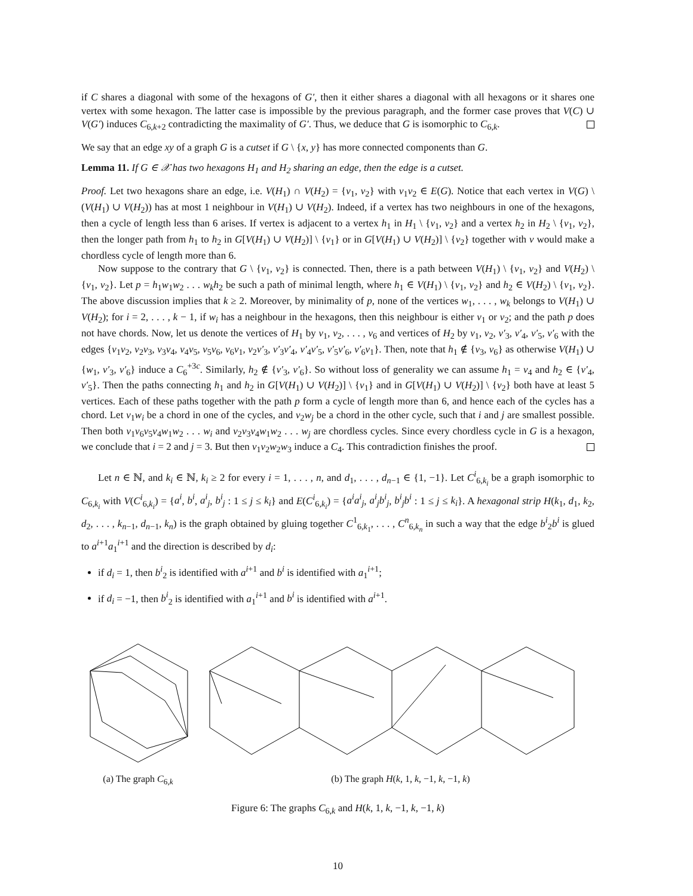if C shares a diagonal with some of the hexagons of G′, then it either shares a diagonal with all hexagons or it shares one vertex with some hexagon. The latter case is impossible by the previous paragraph, and the former case proves that V(C) ∪ V(G′) induces C<sub>6,k+2</sub> contradicting the maximality of G′. Thus, we deduce that G is isomorphic to C<sub>6,k</sub>.
We say that an edge xy of a graph G is a cutset if G \ {x, y} has more connected components than G.
Lemma 11. If G ∈ 𝒳 has two hexagons H<sub>1</sub> and H<sub>2</sub> sharing an edge, then the edge is a cutset.
Proof. Let two hexagons share an edge, i.e. V(H<sub>1</sub>) ∩ V(H<sub>2</sub>) = {v<sub>1</sub>, v<sub>2</sub>} with v<sub>1</sub>v<sub>2</sub> ∈ E(G). Notice that each vertex in V(G) \ (V(H<sub>1</sub>) ∪ V(H<sub>2</sub>)) has at most 1 neighbour in V(H<sub>1</sub>) ∪ V(H<sub>2</sub>). Indeed, if a vertex has two neighbours in one of the hexagons, then a cycle of length less than 6 arises. If vertex is adjacent to a vertex h<sub>1</sub> in H<sub>1</sub> \ {v<sub>1</sub>, v<sub>2</sub>} and a vertex h<sub>2</sub> in H<sub>2</sub> \ {v<sub>1</sub>, v<sub>2</sub>}, then the longer path from h<sub>1</sub> to h<sub>2</sub> in G[V(H<sub>1</sub>) ∪ V(H<sub>2</sub>)] \ {v<sub>1</sub>} or in G[V(H<sub>1</sub>) ∪ V(H<sub>2</sub>)] \ {v<sub>2</sub>} together with v would make a chordless cycle of length more than 6.
Now suppose to the contrary that G \ {v<sub>1</sub>, v<sub>2</sub>} is connected. Then, there is a path between V(H<sub>1</sub>) \ {v<sub>1</sub>, v<sub>2</sub>} and V(H<sub>2</sub>) \ {v<sub>1</sub>, v<sub>2</sub>}. Let p = h<sub>1</sub>w<sub>1</sub>w<sub>2</sub> . . . w<sub>k</sub>h<sub>2</sub> be such a path of minimal length, where h<sub>1</sub> ∈ V(H<sub>1</sub>) \ {v<sub>1</sub>, v<sub>2</sub>} and h<sub>2</sub> ∈ V(H<sub>2</sub>) \ {v<sub>1</sub>, v<sub>2</sub>}. The above discussion implies that k ≥ 2. Moreover, by minimality of p, none of the vertices w<sub>1</sub>, . . . , w<sub>k</sub> belongs to V(H<sub>1</sub>) ∪ V(H<sub>2</sub>); for i = 2, . . . , k − 1, if w<sub>i</sub> has a neighbour in the hexagons, then this neighbour is either v<sub>1</sub> or v<sub>2</sub>; and the path p does not have chords. Now, let us denote the vertices of H<sub>1</sub> by v<sub>1</sub>, v<sub>2</sub>, . . . , v<sub>6</sub> and vertices of H<sub>2</sub> by v<sub>1</sub>, v<sub>2</sub>, v′<sub>3</sub>, v′<sub>4</sub>, v′<sub>5</sub>, v′<sub>6</sub> with the edges {v<sub>1</sub>v<sub>2</sub>, v<sub>2</sub>v<sub>3</sub>, v<sub>3</sub>v<sub>4</sub>, v<sub>4</sub>v<sub>5</sub>, v<sub>5</sub>v<sub>6</sub>, v<sub>6</sub>v<sub>1</sub>, v<sub>2</sub>v′<sub>3</sub>, v′<sub>3</sub>v′<sub>4</sub>, v′<sub>4</sub>v′<sub>5</sub>, v′<sub>5</sub>v′<sub>6</sub>, v′<sub>6</sub>v<sub>1</sub>}. Then, note that h<sub>1</sub> ∉ {v<sub>3</sub>, v<sub>6</sub>} as otherwise V(H<sub>1</sub>) ∪ {w<sub>1</sub>, v′<sub>3</sub>, v′<sub>6</sub>} induce a C<sub>6</sub><sup>+3c</sup>. Similarly, h<sub>2</sub> ∉ {v′<sub>3</sub>, v′<sub>6</sub>}. So without loss of generality we can assume h<sub>1</sub> = v<sub>4</sub> and h<sub>2</sub> ∈ {v′<sub>4</sub>, v′<sub>5</sub>}. Then the paths connecting h<sub>1</sub> and h<sub>2</sub> in G[V(H<sub>1</sub>) ∪ V(H<sub>2</sub>)] \ {v<sub>1</sub>} and in G[V(H<sub>1</sub>) ∪ V(H<sub>2</sub>)] \ {v<sub>2</sub>} both have at least 5 vertices. Each of these paths together with the path p form a cycle of length more than 6, and hence each of the cycles has a chord. Let v<sub>1</sub>w<sub>i</sub> be a chord in one of the cycles, and v<sub>2</sub>w<sub>j</sub> be a chord in the other cycle, such that i and j are smallest possible. Then both v<sub>1</sub>v<sub>6</sub>v<sub>5</sub>v<sub>4</sub>w<sub>1</sub>w<sub>2</sub> . . . w<sub>i</sub> and v<sub>2</sub>v<sub>3</sub>v<sub>4</sub>w<sub>1</sub>w<sub>2</sub> . . . w<sub>j</sub> are chordless cycles. Since every chordless cycle in G is a hexagon, we conclude that i = 2 and j = 3. But then v<sub>1</sub>v<sub>2</sub>w<sub>2</sub>w<sub>3</sub> induce a C<sub>4</sub>. This contradiction finishes the proof.
Let n ∈ ℕ, and k<sub>i</sub> ∈ ℕ, k<sub>i</sub> ≥ 2 for every i = 1, . . . , n, and d<sub>1</sub>, . . . , d<sub>n−1</sub> ∈ {1, −1}. Let C<sup>i</sup><sub>6,k<sub>i</sub></sub> be a graph isomorphic to C<sub>6,k<sub>i</sub></sub> with V(C<sup>i</sup><sub>6,k<sub>i</sub></sub>) = {a<sup>i</sup>, b<sup>i</sup>, a<sup>i</sup><sub>j</sub>, b<sup>i</sup><sub>j</sub> : 1 ≤ j ≤ k<sub>i</sub>} and E(C<sup>i</sup><sub>6,k<sub>i</sub></sub>) = {a<sup>i</sup>a<sup>i</sup><sub>j</sub>, a<sup>i</sup><sub>j</sub>b<sup>i</sup><sub>j</sub>, b<sup>i</sup><sub>j</sub>b<sup>i</sup> : 1 ≤ j ≤ k<sub>i</sub>}. A hexagonal strip H(k<sub>1</sub>, d<sub>1</sub>, k<sub>2</sub>, d<sub>2</sub>, . . . , k<sub>n−1</sub>, d<sub>n−1</sub>, k<sub>n</sub>) is the graph obtained by gluing together C<sup>1</sup><sub>6,k<sub>1</sub></sub>, . . . , C<sup>n</sup><sub>6,k<sub>n</sub></sub> in such a way that the edge b<sup>i</sup><sub>2</sub>b<sup>i</sup> is glued to a<sup>i+1</sup>a<sub>1</sub><sup>i+1</sup> and the direction is described by d<sub>i</sub>:
if d<sub>i</sub> = 1, then b<sup>i</sup><sub>2</sub> is identified with a<sup>i+1</sup> and b<sup>i</sup> is identified with a<sub>1</sub><sup>i+1</sup>;
if d<sub>i</sub> = −1, then b<sup>i</sup><sub>2</sub> is identified with a<sub>1</sub><sup>i+1</sup> and b<sup>i</sup> is identified with a<sup>i+1</sup>.
(a) The graph C<sub>6,k</sub> (b) The graph H(k, 1, k, −1, k, −1, k)
Figure 6: The graphs C<sub>6,k</sub> and H(k, 1, k, −1, k, −1, k)
10